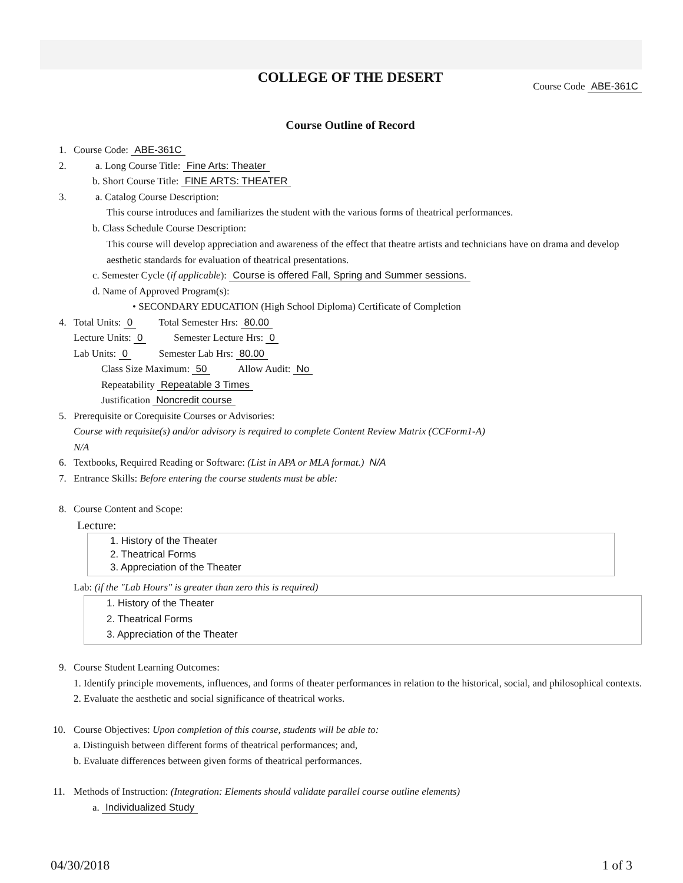COLLEGE OF THE DESERT
Course Code ABE-361C
Course Outline of Record
1. Course Code: ABE-361C
2. a. Long Course Title: Fine Arts: Theater
b. Short Course Title: FINE ARTS: THEATER
3. a. Catalog Course Description:
This course introduces and familiarizes the student with the various forms of theatrical performances.
b. Class Schedule Course Description:
This course will develop appreciation and awareness of the effect that theatre artists and technicians have on drama and develop aesthetic standards for evaluation of theatrical presentations.
c. Semester Cycle (if applicable): Course is offered Fall, Spring and Summer sessions.
d. Name of Approved Program(s):
• SECONDARY EDUCATION (High School Diploma) Certificate of Completion
4. Total Units: 0 Total Semester Hrs: 80.00
Lecture Units: 0 Semester Lecture Hrs: 0
Lab Units: 0 Semester Lab Hrs: 80.00
Class Size Maximum: 50 Allow Audit: No
Repeatability Repeatable 3 Times
Justification Noncredit course
5. Prerequisite or Corequisite Courses or Advisories:
Course with requisite(s) and/or advisory is required to complete Content Review Matrix (CCForm1-A)
N/A
6. Textbooks, Required Reading or Software: (List in APA or MLA format.) N/A
7. Entrance Skills: Before entering the course students must be able:
8. Course Content and Scope:
Lecture:
1. History of the Theater
2. Theatrical Forms
3. Appreciation of the Theater
Lab: (if the "Lab Hours" is greater than zero this is required)
1. History of the Theater
2. Theatrical Forms
3. Appreciation of the Theater
9. Course Student Learning Outcomes:
1. Identify principle movements, influences, and forms of theater performances in relation to the historical, social, and philosophical contexts.
2. Evaluate the aesthetic and social significance of theatrical works.
10. Course Objectives: Upon completion of this course, students will be able to:
a. Distinguish between different forms of theatrical performances; and,
b. Evaluate differences between given forms of theatrical performances.
11. Methods of Instruction: (Integration: Elements should validate parallel course outline elements)
a. Individualized Study
04/30/2018 1 of 3